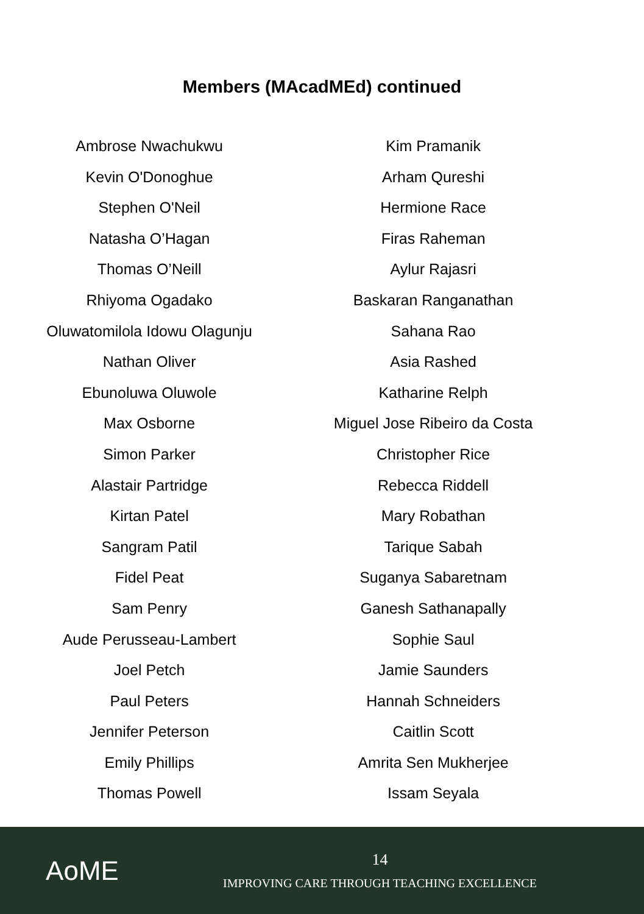Members (MAcadMEd) continued
Ambrose Nwachukwu
Kevin O'Donoghue
Stephen O'Neil
Natasha O’Hagan
Thomas O’Neill
Rhiyoma Ogadako
Oluwatomilola Idowu Olagunju
Nathan Oliver
Ebunoluwa Oluwole
Max Osborne
Simon Parker
Alastair Partridge
Kirtan Patel
Sangram Patil
Fidel Peat
Sam Penry
Aude Perusseau-Lambert
Joel Petch
Paul Peters
Jennifer Peterson
Emily Phillips
Thomas Powell
Kim Pramanik
Arham Qureshi
Hermione Race
Firas Raheman
Aylur Rajasri
Baskaran Ranganathan
Sahana Rao
Asia Rashed
Katharine Relph
Miguel Jose Ribeiro da Costa
Christopher Rice
Rebecca Riddell
Mary Robathan
Tarique Sabah
Suganya Sabaretnam
Ganesh Sathanapally
Sophie Saul
Jamie Saunders
Hannah Schneiders
Caitlin Scott
Amrita Sen Mukherjee
Issam Seyala
AoME
14
IMPROVING CARE THROUGH TEACHING EXCELLENCE